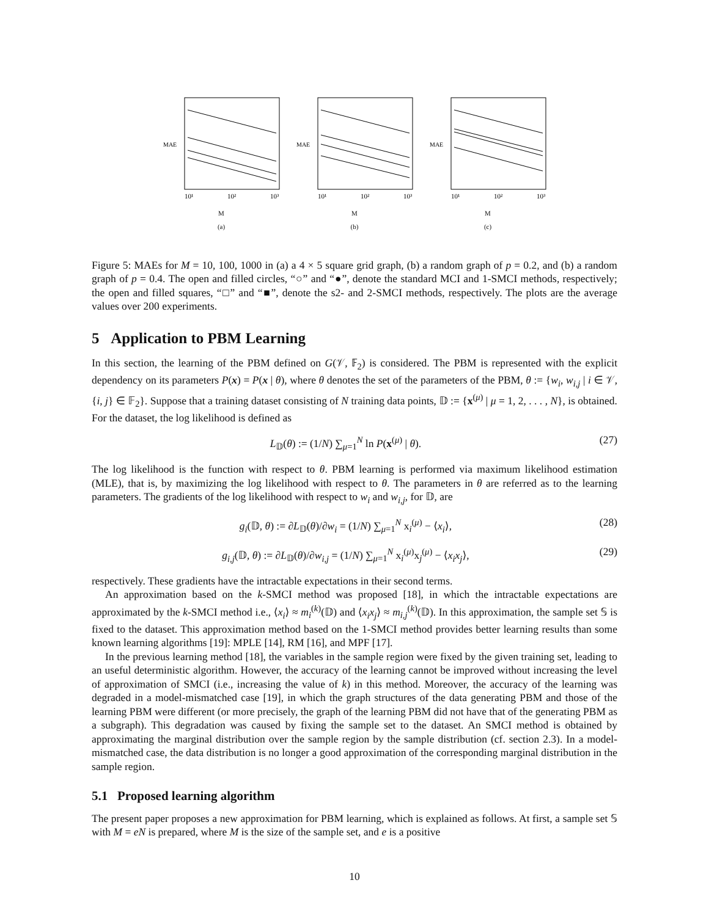MAE
10¹
10²
10³
M
(a)
MAE
10¹
10²
10³
M
(b)
MAE
10¹
10²
10³
M
(c)
Figure 5: MAEs for M = 10, 100, 1000 in (a) a 4 × 5 square grid graph, (b) a random graph of p = 0.2, and (b) a random graph of p = 0.4. The open and filled circles, “○” and “●”, denote the standard MCI and 1-SMCI methods, respectively; the open and filled squares, “□” and “■”, denote the s2- and 2-SMCI methods, respectively. The plots are the average values over 200 experiments.
5 Application to PBM Learning
In this section, the learning of the PBM defined on G(𝒱, 𝔽<sub>2</sub>) is considered. The PBM is represented with the explicit dependency on its parameters P(x) = P(x | θ), where θ denotes the set of the parameters of the PBM, θ := {w<sub>i</sub>, w<sub>i,j</sub> | i ∈ 𝒱, {i, j} ∈ 𝔽<sub>2</sub>}. Suppose that a training dataset consisting of N training data points, 𝔻 := {x<sup>(μ)</sup> | μ = 1, 2, . . . , N}, is obtained. For the dataset, the log likelihood is defined as
L<sub>𝔻</sub>(θ) := (1/N) ∑<sub>μ=1</sub><sup>N</sup> ln P(x<sup>(μ)</sup> | θ). (27)
The log likelihood is the function with respect to θ. PBM learning is performed via maximum likelihood estimation (MLE), that is, by maximizing the log likelihood with respect to θ. The parameters in θ are referred as to the learning parameters. The gradients of the log likelihood with respect to w<sub>i</sub> and w<sub>i,j</sub>, for 𝔻, are
g<sub>i</sub>(𝔻, θ) := ∂L<sub>𝔻</sub>(θ)/∂w<sub>i</sub> = (1/N) ∑<sub>μ=1</sub><sup>N</sup> x<sub>i</sub><sup>(μ)</sup> − ⟨x<sub>i</sub>⟩, (28)
g<sub>i,j</sub>(𝔻, θ) := ∂L<sub>𝔻</sub>(θ)/∂w<sub>i,j</sub> = (1/N) ∑<sub>μ=1</sub><sup>N</sup> x<sub>i</sub><sup>(μ)</sup>x<sub>j</sub><sup>(μ)</sup> − ⟨x<sub>i</sub>x<sub>j</sub>⟩, (29)
respectively. These gradients have the intractable expectations in their second terms.
An approximation based on the k-SMCI method was proposed [18], in which the intractable expectations are approximated by the k-SMCI method i.e., ⟨x<sub>i</sub>⟩ ≈ m<sub>i</sub><sup>(k)</sup>(𝔻) and ⟨x<sub>i</sub>x<sub>j</sub>⟩ ≈ m<sub>i,j</sub><sup>(k)</sup>(𝔻). In this approximation, the sample set 𝕊 is fixed to the dataset. This approximation method based on the 1-SMCI method provides better learning results than some known learning algorithms [19]: MPLE [14], RM [16], and MPF [17].
In the previous learning method [18], the variables in the sample region were fixed by the given training set, leading to an useful deterministic algorithm. However, the accuracy of the learning cannot be improved without increasing the level of approximation of SMCI (i.e., increasing the value of k) in this method. Moreover, the accuracy of the learning was degraded in a model-mismatched case [19], in which the graph structures of the data generating PBM and those of the learning PBM were different (or more precisely, the graph of the learning PBM did not have that of the generating PBM as a subgraph). This degradation was caused by fixing the sample set to the dataset. An SMCI method is obtained by approximating the marginal distribution over the sample region by the sample distribution (cf. section 2.3). In a model-mismatched case, the data distribution is no longer a good approximation of the corresponding marginal distribution in the sample region.
5.1 Proposed learning algorithm
The present paper proposes a new approximation for PBM learning, which is explained as follows. At first, a sample set 𝕊 with M = eN is prepared, where M is the size of the sample set, and e is a positive
10